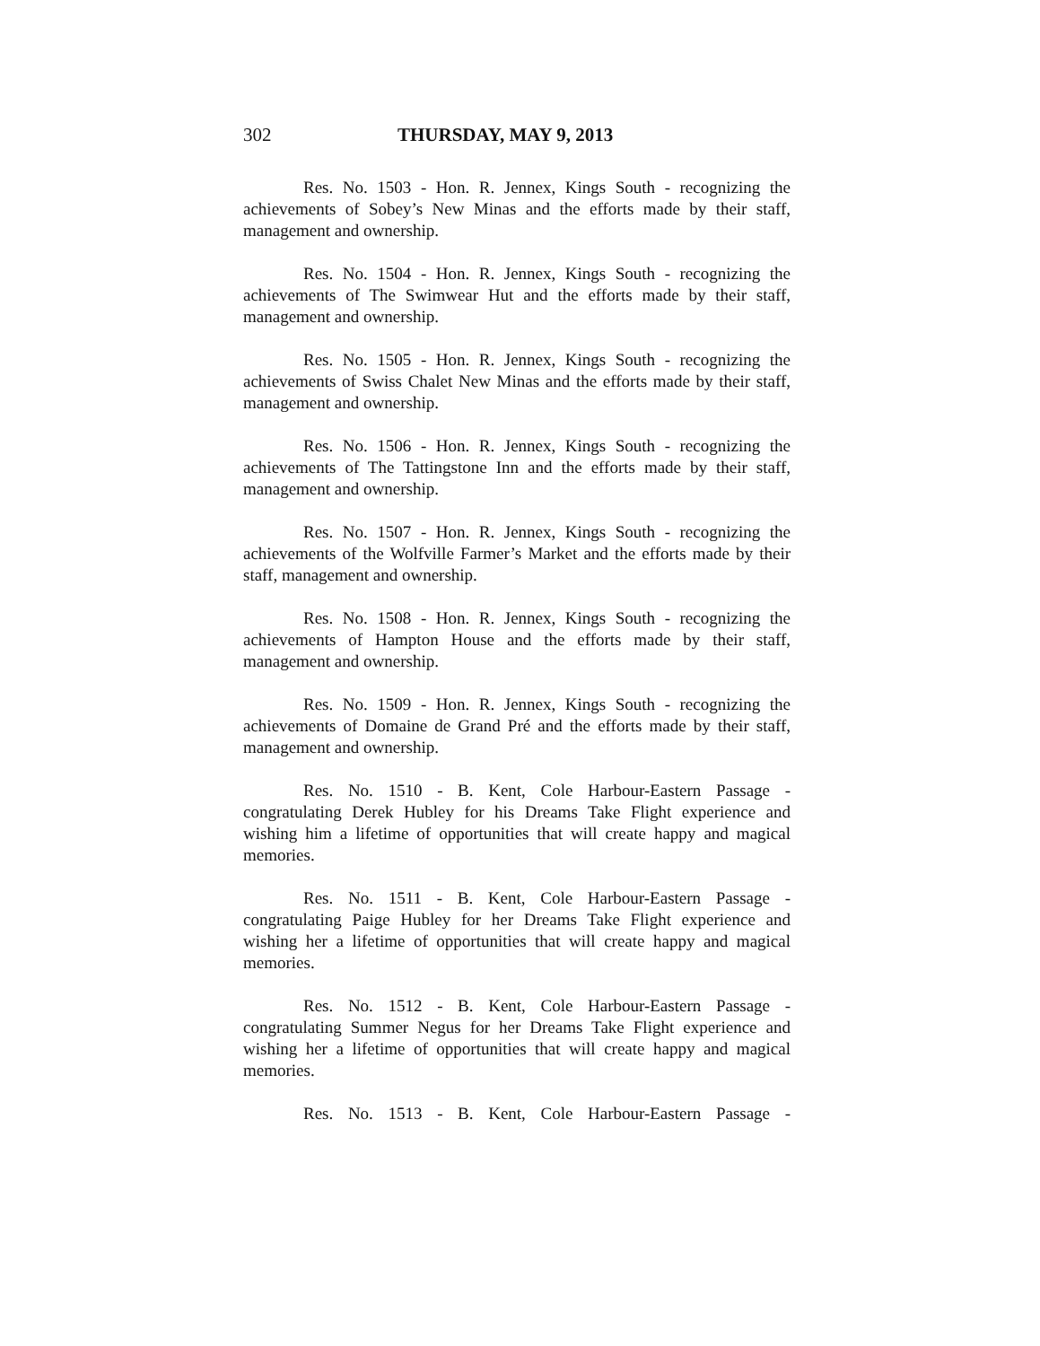302 THURSDAY, MAY 9, 2013
Res. No. 1503 - Hon. R. Jennex, Kings South - recognizing the achievements of Sobey’s New Minas and the efforts made by their staff, management and ownership.
Res. No. 1504 - Hon. R. Jennex, Kings South - recognizing the achievements of The Swimwear Hut and the efforts made by their staff, management and ownership.
Res. No. 1505 - Hon. R. Jennex, Kings South - recognizing the achievements of Swiss Chalet New Minas and the efforts made by their staff, management and ownership.
Res. No. 1506 - Hon. R. Jennex, Kings South - recognizing the achievements of The Tattingstone Inn and the efforts made by their staff, management and ownership.
Res. No. 1507 - Hon. R. Jennex, Kings South - recognizing the achievements of the Wolfville Farmer’s Market and the efforts made by their staff, management and ownership.
Res. No. 1508 - Hon. R. Jennex, Kings South - recognizing the achievements of Hampton House and the efforts made by their staff, management and ownership.
Res. No. 1509 - Hon. R. Jennex, Kings South - recognizing the achievements of Domaine de Grand Pré and the efforts made by their staff, management and ownership.
Res. No. 1510 - B. Kent, Cole Harbour-Eastern Passage - congratulating Derek Hubley for his Dreams Take Flight experience and wishing him a lifetime of opportunities that will create happy and magical memories.
Res. No. 1511 - B. Kent, Cole Harbour-Eastern Passage - congratulating Paige Hubley for her Dreams Take Flight experience and wishing her a lifetime of opportunities that will create happy and magical memories.
Res. No. 1512 - B. Kent, Cole Harbour-Eastern Passage - congratulating Summer Negus for her Dreams Take Flight experience and wishing her a lifetime of opportunities that will create happy and magical memories.
Res. No. 1513 - B. Kent, Cole Harbour-Eastern Passage -